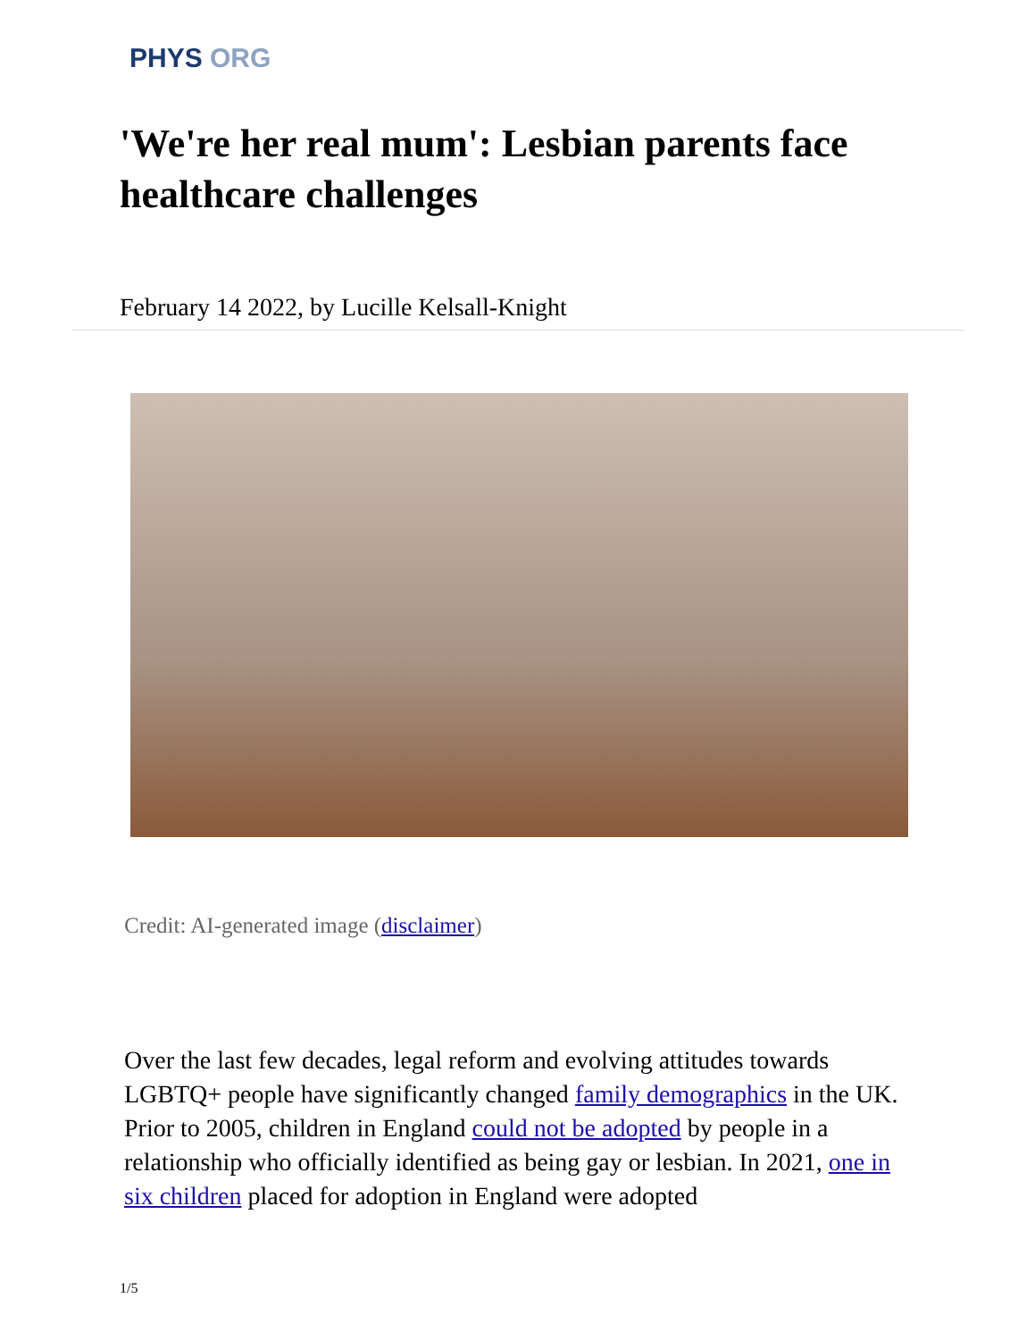PHYS ORG
'We're her real mum': Lesbian parents face healthcare challenges
February 14 2022, by Lucille Kelsall-Knight
Credit: AI-generated image (disclaimer)
Over the last few decades, legal reform and evolving attitudes towards LGBTQ+ people have significantly changed family demographics in the UK. Prior to 2005, children in England could not be adopted by people in a relationship who officially identified as being gay or lesbian. In 2021, one in six children placed for adoption in England were adopted
1/5